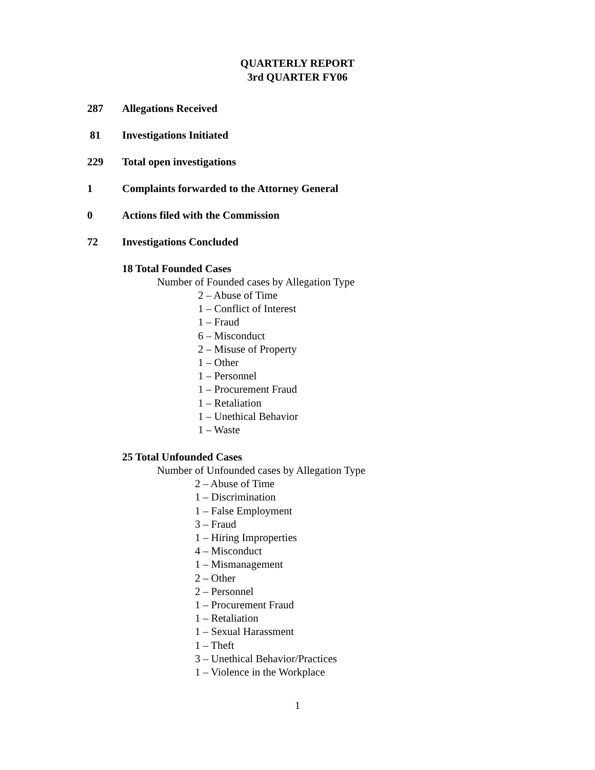QUARTERLY REPORT
3rd QUARTER FY06
287 Allegations Received
81 Investigations Initiated
229 Total open investigations
1 Complaints forwarded to the Attorney General
0 Actions filed with the Commission
72 Investigations Concluded
18 Total Founded Cases
Number of Founded cases by Allegation Type
2 – Abuse of Time
1 – Conflict of Interest
1 – Fraud
6 – Misconduct
2 – Misuse of Property
1 – Other
1 – Personnel
1 – Procurement Fraud
1 – Retaliation
1 – Unethical Behavior
1 – Waste
25 Total Unfounded Cases
Number of Unfounded cases by Allegation Type
2 – Abuse of Time
1 – Discrimination
1 – False Employment
3 – Fraud
1 – Hiring Improperties
4 – Misconduct
1 – Mismanagement
2 – Other
2 – Personnel
1 – Procurement Fraud
1 – Retaliation
1 – Sexual Harassment
1 – Theft
3 – Unethical Behavior/Practices
1 – Violence in the Workplace
1